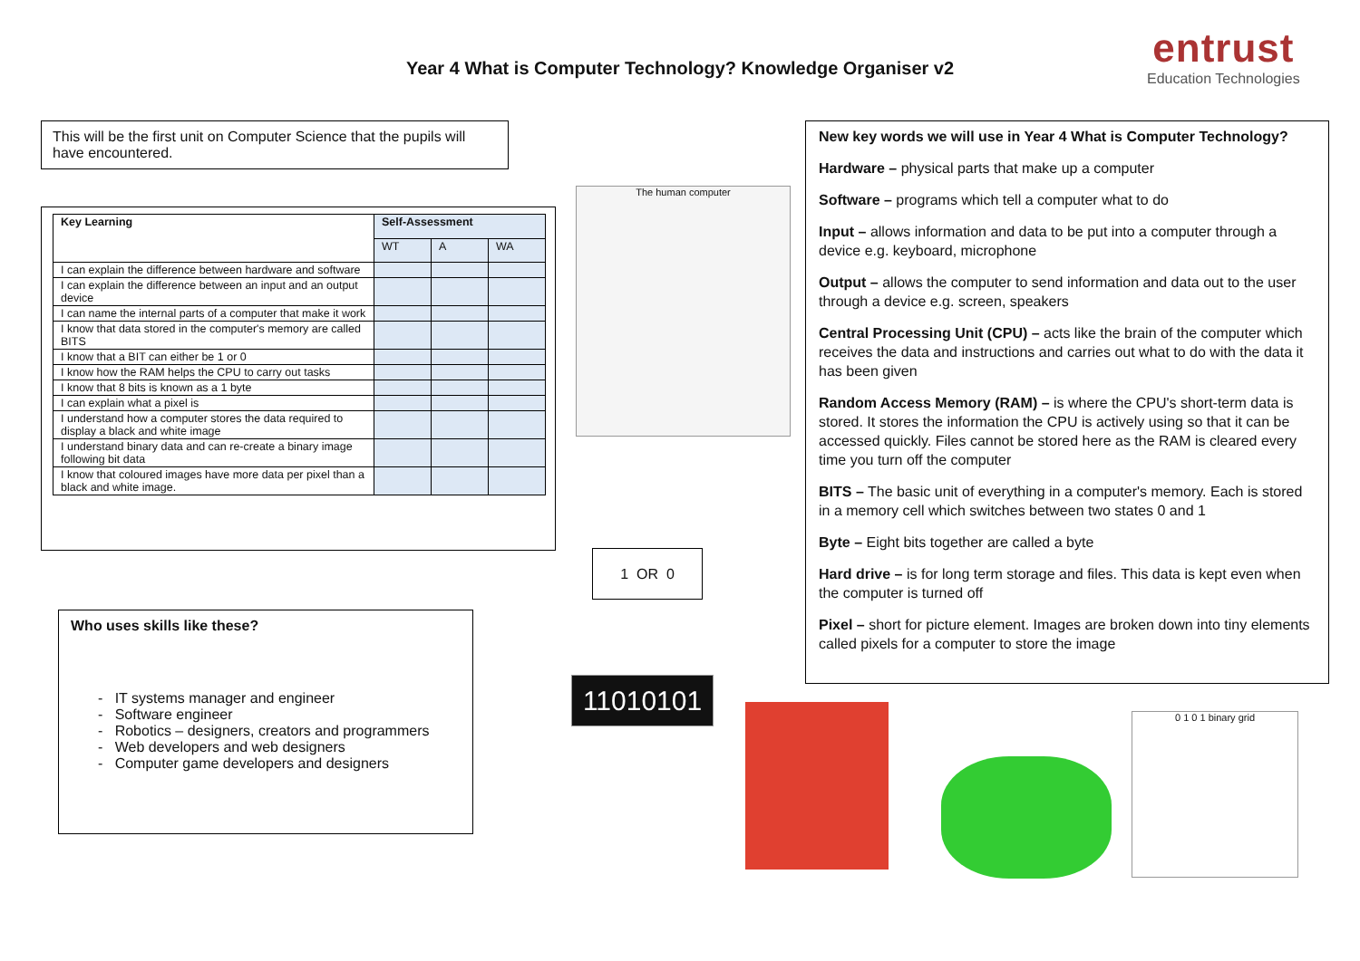Year 4 What is Computer Technology? Knowledge Organiser v2
entrust
Education Technologies
This will be the first unit on Computer Science that the pupils will have encountered.
| Key Learning | Self-Assessment | | |
| --- | --- | --- | --- |
| | WT | A | WA |
| I can explain the difference between hardware and software | | | |
| I can explain the difference between an input and an output device | | | |
| I can name the internal parts of a computer that make it work | | | |
| I know that data stored in the computer's memory are called BITS | | | |
| I know that a BIT can either be 1 or 0 | | | |
| I know how the RAM helps the CPU to carry out tasks | | | |
| I know that 8 bits is known as a 1 byte | | | |
| I can explain what a pixel is | | | |
| I understand how a computer stores the data required to display a black and white image | | | |
| I understand binary data and can re-create a binary image following bit data | | | |
| I know that coloured images have more data per pixel than a black and white image. | | | |
Who uses skills like these?
- IT systems manager and engineer
- Software engineer
- Robotics – designers, creators and programmers
- Web developers and web designers
- Computer game developers and designers
The human computer
1 OR 0
11010101
0 1 0 1 binary grid
New key words we will use in Year 4 What is Computer Technology?
Hardware – physical parts that make up a computer
Software – programs which tell a computer what to do
Input – allows information and data to be put into a computer through a device e.g. keyboard, microphone
Output – allows the computer to send information and data out to the user through a device e.g. screen, speakers
Central Processing Unit (CPU) – acts like the brain of the computer which receives the data and instructions and carries out what to do with the data it has been given
Random Access Memory (RAM) – is where the CPU's short-term data is stored. It stores the information the CPU is actively using so that it can be accessed quickly. Files cannot be stored here as the RAM is cleared every time you turn off the computer
BITS – The basic unit of everything in a computer's memory. Each is stored in a memory cell which switches between two states 0 and 1
Byte – Eight bits together are called a byte
Hard drive – is for long term storage and files. This data is kept even when the computer is turned off
Pixel – short for picture element. Images are broken down into tiny elements called pixels for a computer to store the image